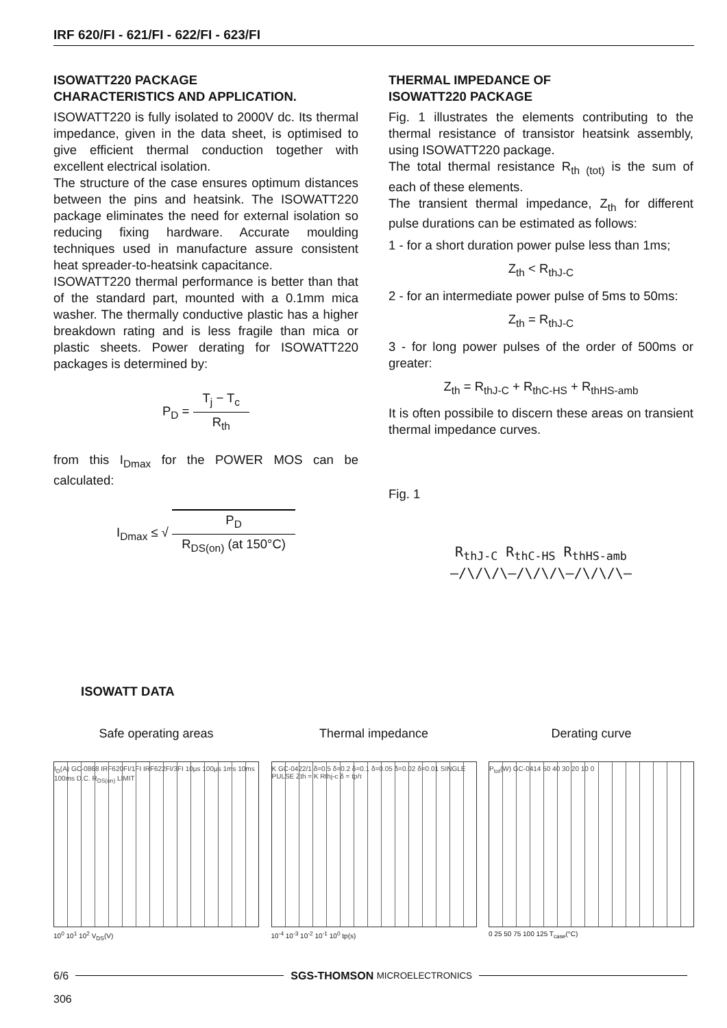IRF 620/FI - 621/FI - 622/FI - 623/FI
ISOWATT220 PACKAGE
CHARACTERISTICS AND APPLICATION.
ISOWATT220 is fully isolated to 2000V dc. Its thermal impedance, given in the data sheet, is optimised to give efficient thermal conduction together with excellent electrical isolation.
The structure of the case ensures optimum distances between the pins and heatsink. The ISOWATT220 package eliminates the need for external isolation so reducing fixing hardware. Accurate moulding techniques used in manufacture assure consistent heat spreader-to-heatsink capacitance.
ISOWATT220 thermal performance is better than that of the standard part, mounted with a 0.1mm mica washer. The thermally conductive plastic has a higher breakdown rating and is less fragile than mica or plastic sheets. Power derating for ISOWATT220 packages is determined by:
P<sub>D</sub> = T<sub>j</sub> − T<sub>c</sub> R<sub>th</sub>
from this I<sub>Dmax</sub> for the POWER MOS can be calculated:
I<sub>Dmax</sub> ≤ √ P<sub>D</sub> R<sub>DS(on)</sub> (at 150°C)
THERMAL IMPEDANCE OF
ISOWATT220 PACKAGE
Fig. 1 illustrates the elements contributing to the thermal resistance of transistor heatsink assembly, using ISOWATT220 package.
The total thermal resistance R<sub>th (tot)</sub> is the sum of each of these elements.
The transient thermal impedance, Z<sub>th</sub> for different pulse durations can be estimated as follows:
1 - for a short duration power pulse less than 1ms;
Z<sub>th</sub> < R<sub>thJ-C</sub>
2 - for an intermediate power pulse of 5ms to 50ms:
Z<sub>th</sub> = R<sub>thJ-C</sub>
3 - for long power pulses of the order of 500ms or greater:
Z<sub>th</sub> = R<sub>thJ-C</sub> + R<sub>thC-HS</sub> + R<sub>thHS-amb</sub>
It is often possibile to discern these areas on transient thermal impedance curves.
Fig. 1
R<sub>thJ-C</sub> R<sub>thC-HS</sub> R<sub>thHS-amb</sub>
—/\/\/\—/\/\/\—/\/\/\—
ISOWATT DATA
Safe operating areas
I<sub>D</sub>(A) GC-0868 IRF620FI/1FI IRF622FI/3FI 10µs 100µs 1ms 10ms 100ms D.C. R<sub>DS(on)</sub> LIMIT
10<sup>0</sup> 10<sup>1</sup> 10<sup>2</sup> V<sub>DS</sub>(V)
Thermal impedance
K GC-0422/1 δ=0.5 δ=0.2 δ=0.1 δ=0.05 δ=0.02 δ=0.01 SINGLE PULSE Zth = K Rthj-c δ = tp/τ
10<sup>-4</sup> 10<sup>-3</sup> 10<sup>-2</sup> 10<sup>-1</sup> 10<sup>0</sup> tp(s)
Derating curve
P<sub>tot</sub>(W) GC-0414 50 40 30 20 10 0
0 25 50 75 100 125 T<sub>case</sub>(°C)
6/6 SGS-THOMSON MICROELECTRONICS
306